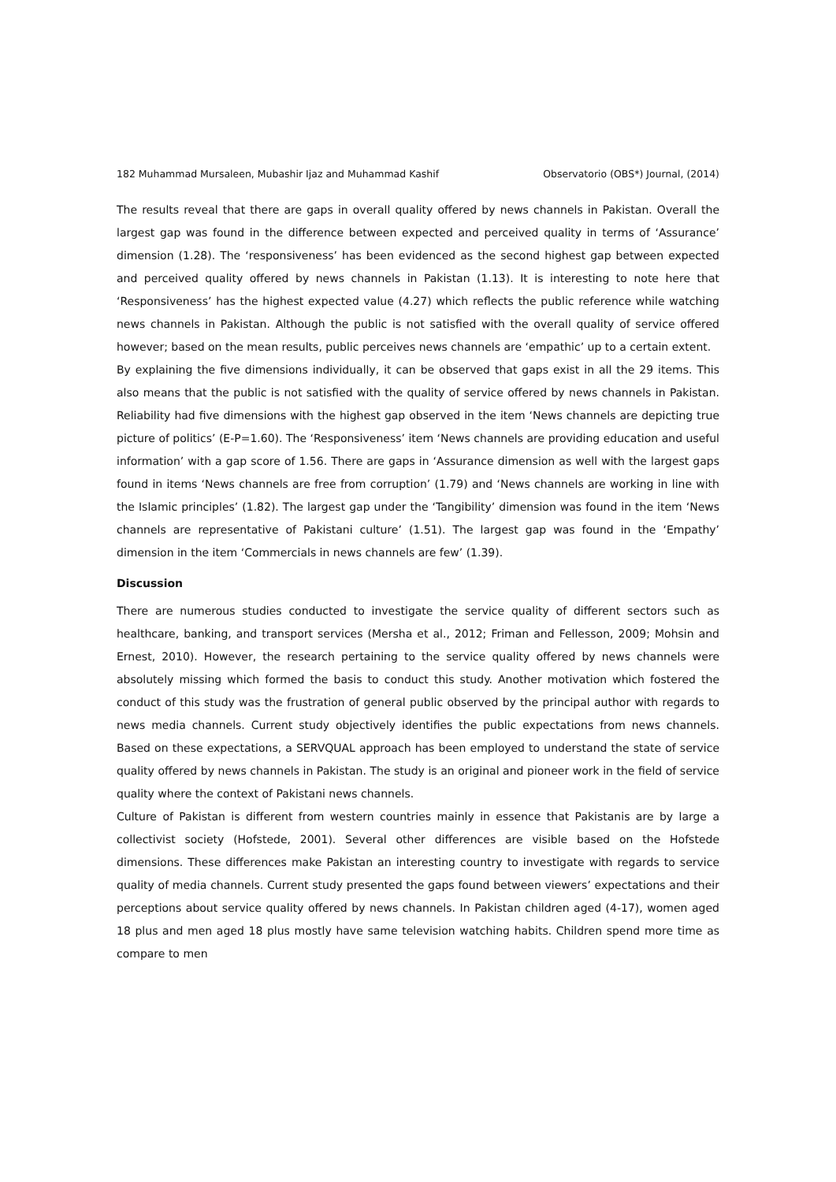182 Muhammad Mursaleen, Mubashir Ijaz and Muhammad Kashif Observatorio (OBS*) Journal, (2014)
The results reveal that there are gaps in overall quality offered by news channels in Pakistan. Overall the largest gap was found in the difference between expected and perceived quality in terms of ‘Assurance’ dimension (1.28). The ‘responsiveness’ has been evidenced as the second highest gap between expected and perceived quality offered by news channels in Pakistan (1.13). It is interesting to note here that ‘Responsiveness’ has the highest expected value (4.27) which reflects the public reference while watching news channels in Pakistan. Although the public is not satisfied with the overall quality of service offered however; based on the mean results, public perceives news channels are ‘empathic’ up to a certain extent.
By explaining the five dimensions individually, it can be observed that gaps exist in all the 29 items. This also means that the public is not satisfied with the quality of service offered by news channels in Pakistan. Reliability had five dimensions with the highest gap observed in the item ‘News channels are depicting true picture of politics’ (E-P=1.60). The ‘Responsiveness’ item ‘News channels are providing education and useful information’ with a gap score of 1.56. There are gaps in ‘Assurance dimension as well with the largest gaps found in items ‘News channels are free from corruption’ (1.79) and ‘News channels are working in line with the Islamic principles’ (1.82). The largest gap under the ‘Tangibility’ dimension was found in the item ‘News channels are representative of Pakistani culture’ (1.51). The largest gap was found in the ‘Empathy’ dimension in the item ‘Commercials in news channels are few’ (1.39).
Discussion
There are numerous studies conducted to investigate the service quality of different sectors such as healthcare, banking, and transport services (Mersha et al., 2012; Friman and Fellesson, 2009; Mohsin and Ernest, 2010). However, the research pertaining to the service quality offered by news channels were absolutely missing which formed the basis to conduct this study. Another motivation which fostered the conduct of this study was the frustration of general public observed by the principal author with regards to news media channels. Current study objectively identifies the public expectations from news channels. Based on these expectations, a SERVQUAL approach has been employed to understand the state of service quality offered by news channels in Pakistan. The study is an original and pioneer work in the field of service quality where the context of Pakistani news channels.
Culture of Pakistan is different from western countries mainly in essence that Pakistanis are by large a collectivist society (Hofstede, 2001). Several other differences are visible based on the Hofstede dimensions. These differences make Pakistan an interesting country to investigate with regards to service quality of media channels. Current study presented the gaps found between viewers’ expectations and their perceptions about service quality offered by news channels. In Pakistan children aged (4-17), women aged 18 plus and men aged 18 plus mostly have same television watching habits. Children spend more time as compare to men